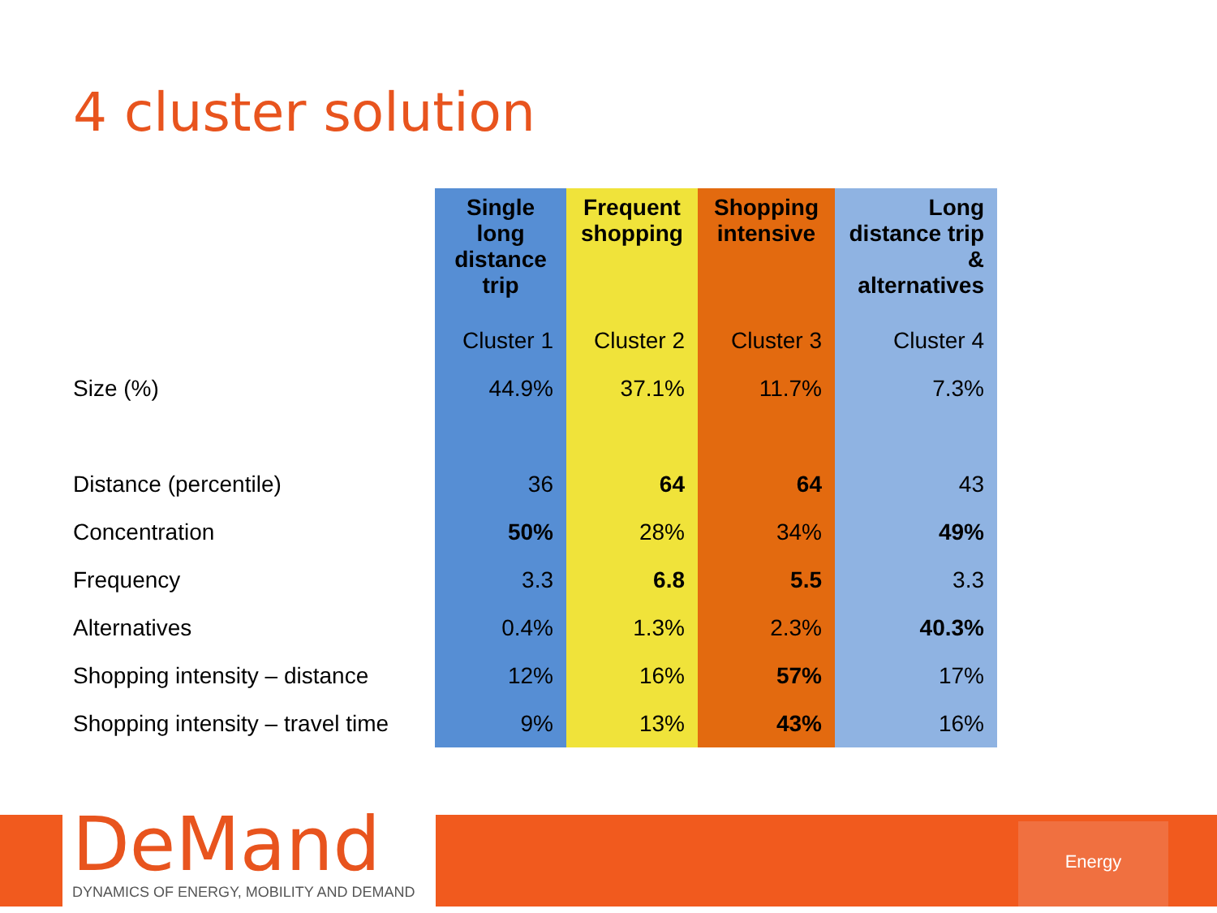4 cluster solution
| | Single long distance trip | Frequent shopping | Shopping intensive | Long distance trip & alternatives |
| --- | --- | --- | --- | --- |
| | Cluster 1 | Cluster 2 | Cluster 3 | Cluster 4 |
| Size (%) | 44.9% | 37.1% | 11.7% | 7.3% |
| Distance (percentile) | 36 | 64 | 64 | 43 |
| Concentration | 50% | 28% | 34% | 49% |
| Frequency | 3.3 | 6.8 | 5.5 | 3.3 |
| Alternatives | 0.4% | 1.3% | 2.3% | 40.3% |
| Shopping intensity – distance | 12% | 16% | 57% | 17% |
| Shopping intensity – travel time | 9% | 13% | 43% | 16% |
DeMand
DYNAMICS OF ENERGY, MOBILITY AND DEMAND
Energy